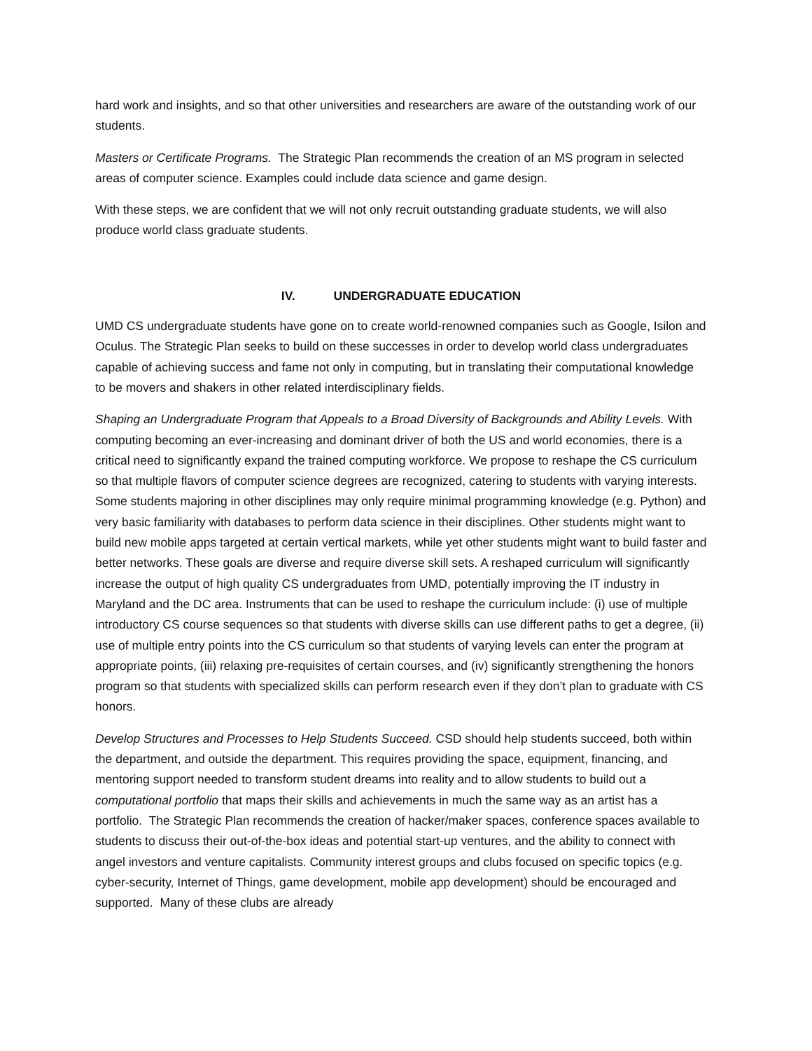hard work and insights, and so that other universities and researchers are aware of the outstanding work of our students.
Masters or Certificate Programs. The Strategic Plan recommends the creation of an MS program in selected areas of computer science. Examples could include data science and game design.
With these steps, we are confident that we will not only recruit outstanding graduate students, we will also produce world class graduate students.
IV. UNDERGRADUATE EDUCATION
UMD CS undergraduate students have gone on to create world-renowned companies such as Google, Isilon and Oculus. The Strategic Plan seeks to build on these successes in order to develop world class undergraduates capable of achieving success and fame not only in computing, but in translating their computational knowledge to be movers and shakers in other related interdisciplinary fields.
Shaping an Undergraduate Program that Appeals to a Broad Diversity of Backgrounds and Ability Levels. With computing becoming an ever-increasing and dominant driver of both the US and world economies, there is a critical need to significantly expand the trained computing workforce. We propose to reshape the CS curriculum so that multiple flavors of computer science degrees are recognized, catering to students with varying interests. Some students majoring in other disciplines may only require minimal programming knowledge (e.g. Python) and very basic familiarity with databases to perform data science in their disciplines. Other students might want to build new mobile apps targeted at certain vertical markets, while yet other students might want to build faster and better networks. These goals are diverse and require diverse skill sets. A reshaped curriculum will significantly increase the output of high quality CS undergraduates from UMD, potentially improving the IT industry in Maryland and the DC area. Instruments that can be used to reshape the curriculum include: (i) use of multiple introductory CS course sequences so that students with diverse skills can use different paths to get a degree, (ii) use of multiple entry points into the CS curriculum so that students of varying levels can enter the program at appropriate points, (iii) relaxing pre-requisites of certain courses, and (iv) significantly strengthening the honors program so that students with specialized skills can perform research even if they don’t plan to graduate with CS honors.
Develop Structures and Processes to Help Students Succeed. CSD should help students succeed, both within the department, and outside the department. This requires providing the space, equipment, financing, and mentoring support needed to transform student dreams into reality and to allow students to build out a computational portfolio that maps their skills and achievements in much the same way as an artist has a portfolio. The Strategic Plan recommends the creation of hacker/maker spaces, conference spaces available to students to discuss their out-of-the-box ideas and potential start-up ventures, and the ability to connect with angel investors and venture capitalists. Community interest groups and clubs focused on specific topics (e.g. cyber-security, Internet of Things, game development, mobile app development) should be encouraged and supported. Many of these clubs are already